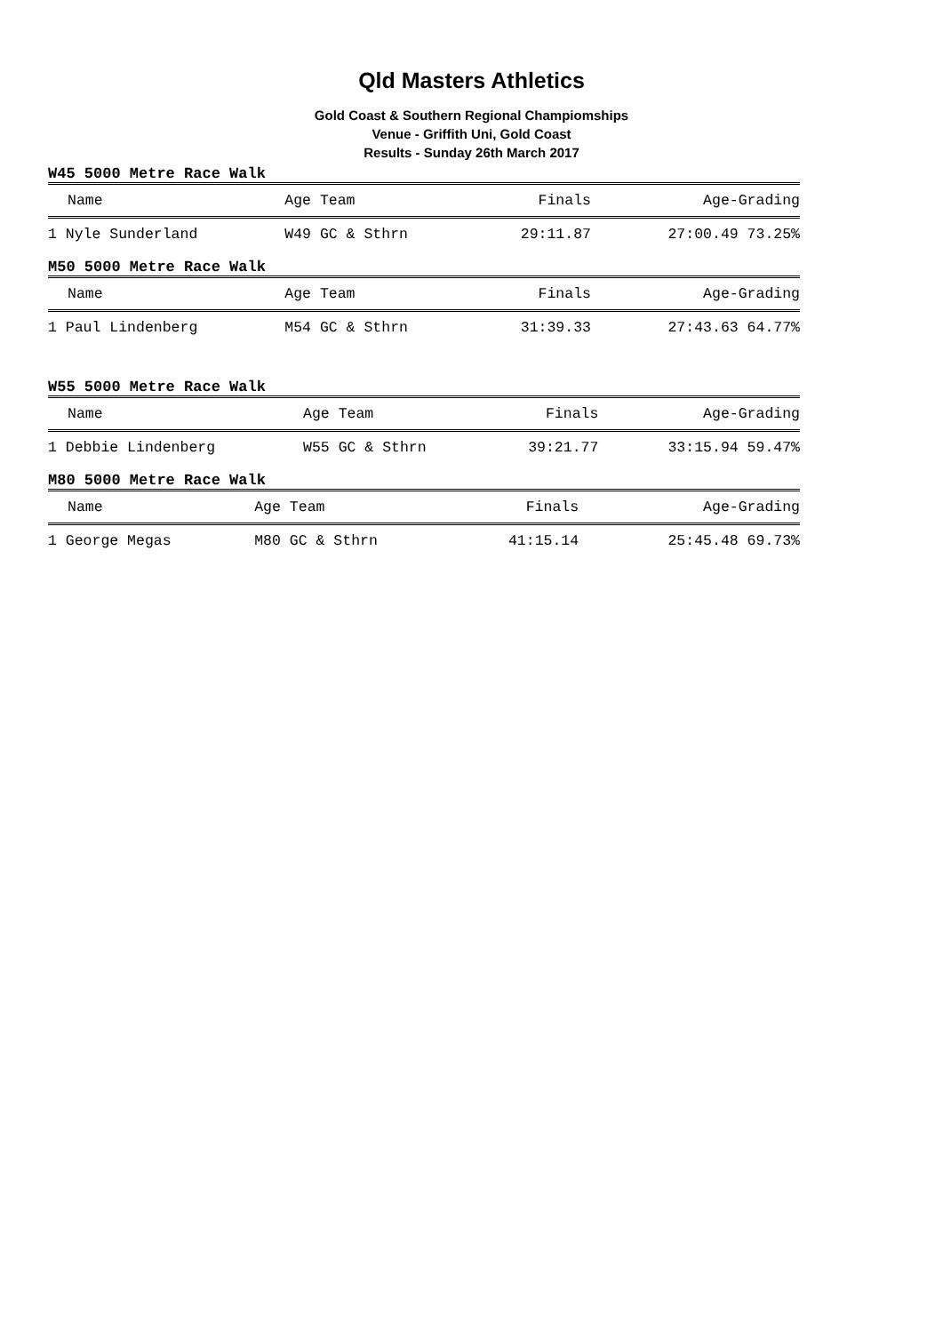Qld Masters Athletics
Gold Coast & Southern Regional Champiomships
Venue - Griffith Uni, Gold Coast
Results - Sunday 26th March 2017
W45 5000 Metre Race Walk
| Name | Age Team | Finals | Age-Grading |
| --- | --- | --- | --- |
| 1 Nyle Sunderland | W49 GC & Sthrn | 29:11.87 | 27:00.49 73.25% |
M50 5000 Metre Race Walk
| Name | Age Team | Finals | Age-Grading |
| --- | --- | --- | --- |
| 1 Paul Lindenberg | M54 GC & Sthrn | 31:39.33 | 27:43.63 64.77% |
W55 5000 Metre Race Walk
| Name | Age Team | Finals | Age-Grading |
| --- | --- | --- | --- |
| 1 Debbie Lindenberg | W55 GC & Sthrn | 39:21.77 | 33:15.94 59.47% |
M80 5000 Metre Race Walk
| Name | Age Team | Finals | Age-Grading |
| --- | --- | --- | --- |
| 1 George Megas | M80 GC & Sthrn | 41:15.14 | 25:45.48 69.73% |